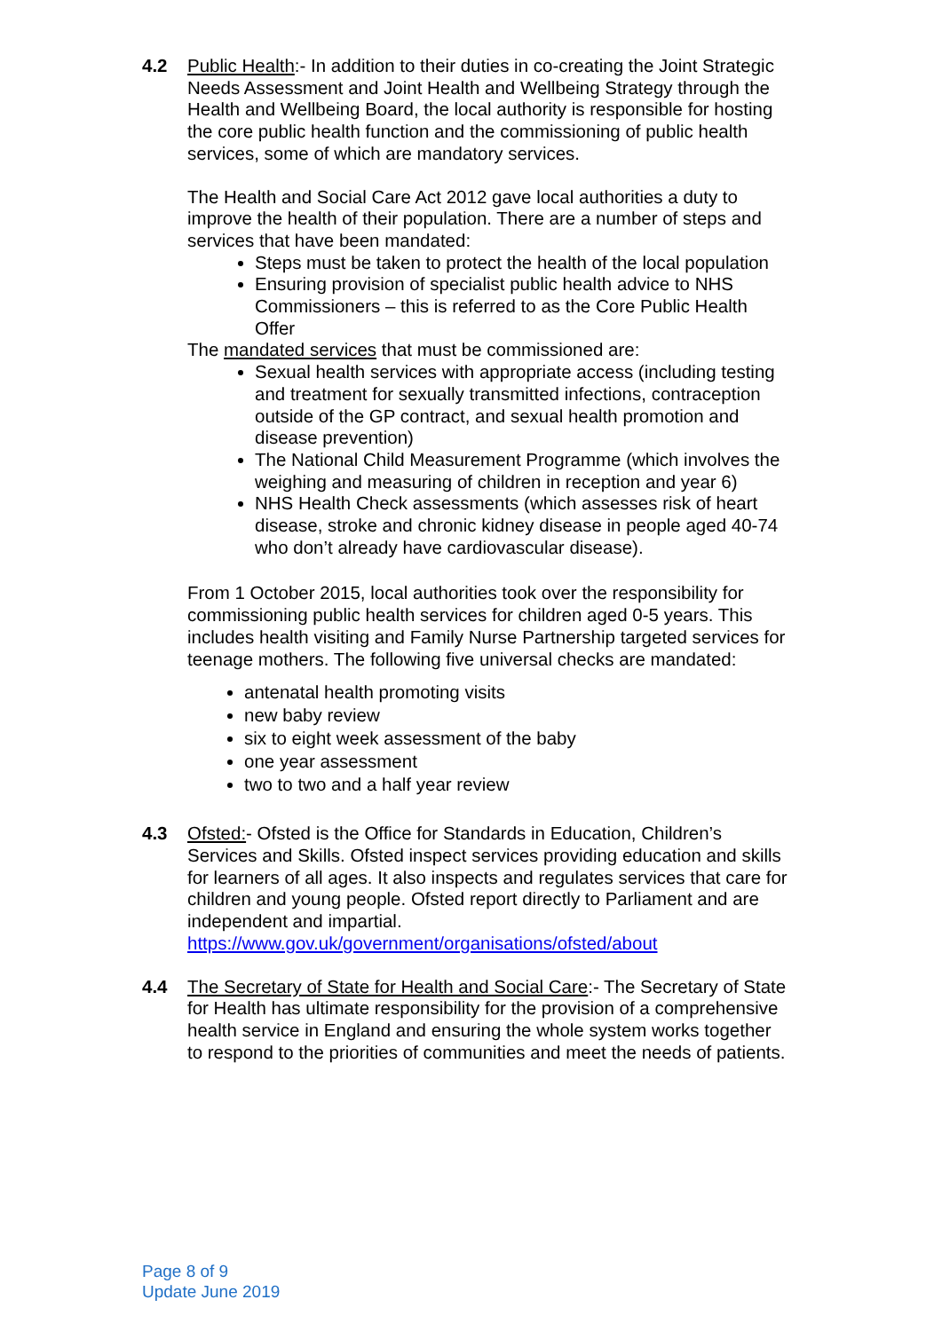4.2 Public Health:- In addition to their duties in co-creating the Joint Strategic Needs Assessment and Joint Health and Wellbeing Strategy through the Health and Wellbeing Board, the local authority is responsible for hosting the core public health function and the commissioning of public health services, some of which are mandatory services.
The Health and Social Care Act 2012 gave local authorities a duty to improve the health of their population. There are a number of steps and services that have been mandated:
Steps must be taken to protect the health of the local population
Ensuring provision of specialist public health advice to NHS Commissioners – this is referred to as the Core Public Health Offer
The mandated services that must be commissioned are:
Sexual health services with appropriate access (including testing and treatment for sexually transmitted infections, contraception outside of the GP contract, and sexual health promotion and disease prevention)
The National Child Measurement Programme (which involves the weighing and measuring of children in reception and year 6)
NHS Health Check assessments (which assesses risk of heart disease, stroke and chronic kidney disease in people aged 40-74 who don’t already have cardiovascular disease).
From 1 October 2015, local authorities took over the responsibility for commissioning public health services for children aged 0-5 years. This includes health visiting and Family Nurse Partnership targeted services for teenage mothers. The following five universal checks are mandated:
antenatal health promoting visits
new baby review
six to eight week assessment of the baby
one year assessment
two to two and a half year review
4.3 Ofsted:- Ofsted is the Office for Standards in Education, Children’s Services and Skills. Ofsted inspect services providing education and skills for learners of all ages. It also inspects and regulates services that care for children and young people. Ofsted report directly to Parliament and are independent and impartial. https://www.gov.uk/government/organisations/ofsted/about
4.4 The Secretary of State for Health and Social Care:- The Secretary of State for Health has ultimate responsibility for the provision of a comprehensive health service in England and ensuring the whole system works together to respond to the priorities of communities and meet the needs of patients.
Page 8 of 9
Update June 2019